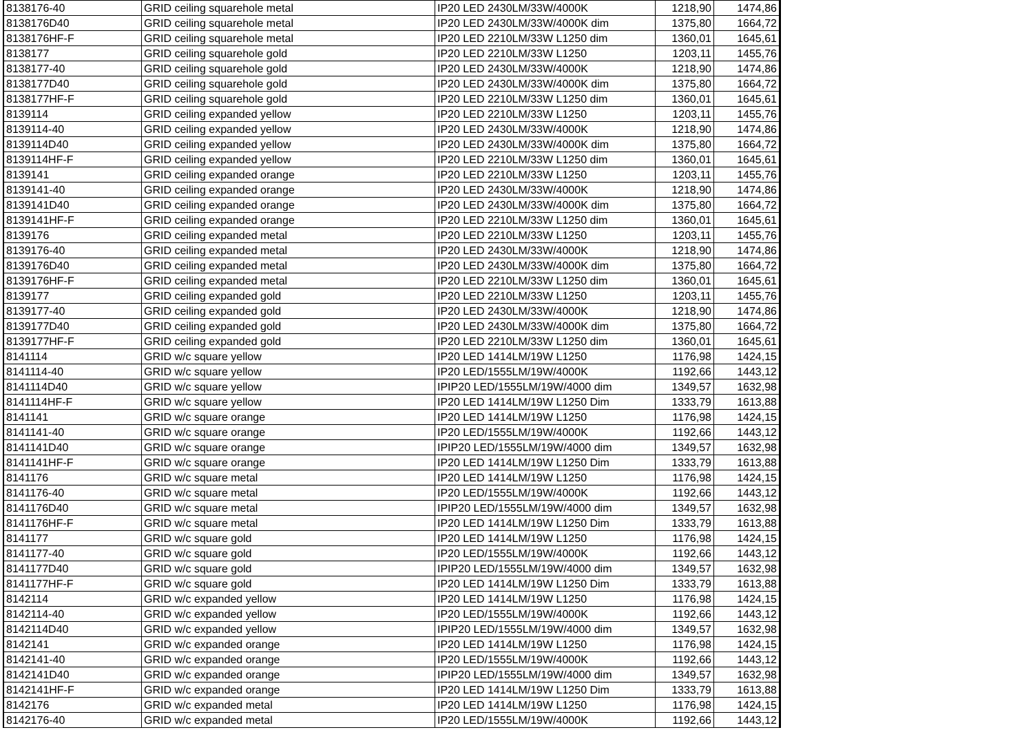| 8138176-40 | GRID ceiling squarehole metal | IP20 LED 2430LM/33W/4000K | 1218,90 | 1474,86 |
| 8138176D40 | GRID ceiling squarehole metal | IP20 LED 2430LM/33W/4000K dim | 1375,80 | 1664,72 |
| 8138176HF-F | GRID ceiling squarehole metal | IP20 LED 2210LM/33W L1250 dim | 1360,01 | 1645,61 |
| 8138177 | GRID ceiling squarehole gold | IP20 LED 2210LM/33W L1250 | 1203,11 | 1455,76 |
| 8138177-40 | GRID ceiling squarehole gold | IP20 LED 2430LM/33W/4000K | 1218,90 | 1474,86 |
| 8138177D40 | GRID ceiling squarehole gold | IP20 LED 2430LM/33W/4000K dim | 1375,80 | 1664,72 |
| 8138177HF-F | GRID ceiling squarehole gold | IP20 LED 2210LM/33W L1250 dim | 1360,01 | 1645,61 |
| 8139114 | GRID ceiling expanded yellow | IP20 LED 2210LM/33W L1250 | 1203,11 | 1455,76 |
| 8139114-40 | GRID ceiling expanded yellow | IP20 LED 2430LM/33W/4000K | 1218,90 | 1474,86 |
| 8139114D40 | GRID ceiling expanded yellow | IP20 LED 2430LM/33W/4000K dim | 1375,80 | 1664,72 |
| 8139114HF-F | GRID ceiling expanded yellow | IP20 LED 2210LM/33W L1250 dim | 1360,01 | 1645,61 |
| 8139141 | GRID ceiling expanded orange | IP20 LED 2210LM/33W L1250 | 1203,11 | 1455,76 |
| 8139141-40 | GRID ceiling expanded orange | IP20 LED 2430LM/33W/4000K | 1218,90 | 1474,86 |
| 8139141D40 | GRID ceiling expanded orange | IP20 LED 2430LM/33W/4000K dim | 1375,80 | 1664,72 |
| 8139141HF-F | GRID ceiling expanded orange | IP20 LED 2210LM/33W L1250 dim | 1360,01 | 1645,61 |
| 8139176 | GRID ceiling expanded metal | IP20 LED 2210LM/33W L1250 | 1203,11 | 1455,76 |
| 8139176-40 | GRID ceiling expanded metal | IP20 LED 2430LM/33W/4000K | 1218,90 | 1474,86 |
| 8139176D40 | GRID ceiling expanded metal | IP20 LED 2430LM/33W/4000K dim | 1375,80 | 1664,72 |
| 8139176HF-F | GRID ceiling expanded metal | IP20 LED 2210LM/33W L1250 dim | 1360,01 | 1645,61 |
| 8139177 | GRID ceiling expanded gold | IP20 LED 2210LM/33W L1250 | 1203,11 | 1455,76 |
| 8139177-40 | GRID ceiling expanded gold | IP20 LED 2430LM/33W/4000K | 1218,90 | 1474,86 |
| 8139177D40 | GRID ceiling expanded gold | IP20 LED 2430LM/33W/4000K dim | 1375,80 | 1664,72 |
| 8139177HF-F | GRID ceiling expanded gold | IP20 LED 2210LM/33W L1250 dim | 1360,01 | 1645,61 |
| 8141114 | GRID w/c square yellow | IP20 LED 1414LM/19W L1250 | 1176,98 | 1424,15 |
| 8141114-40 | GRID w/c square yellow | IP20 LED/1555LM/19W/4000K | 1192,66 | 1443,12 |
| 8141114D40 | GRID w/c square yellow | IPIP20 LED/1555LM/19W/4000 dim | 1349,57 | 1632,98 |
| 8141114HF-F | GRID w/c square yellow | IP20 LED 1414LM/19W L1250 Dim | 1333,79 | 1613,88 |
| 8141141 | GRID w/c square orange | IP20 LED 1414LM/19W L1250 | 1176,98 | 1424,15 |
| 8141141-40 | GRID w/c square orange | IP20 LED/1555LM/19W/4000K | 1192,66 | 1443,12 |
| 8141141D40 | GRID w/c square orange | IPIP20 LED/1555LM/19W/4000 dim | 1349,57 | 1632,98 |
| 8141141HF-F | GRID w/c square orange | IP20 LED 1414LM/19W L1250 Dim | 1333,79 | 1613,88 |
| 8141176 | GRID w/c square metal | IP20 LED 1414LM/19W L1250 | 1176,98 | 1424,15 |
| 8141176-40 | GRID w/c square metal | IP20 LED/1555LM/19W/4000K | 1192,66 | 1443,12 |
| 8141176D40 | GRID w/c square metal | IPIP20 LED/1555LM/19W/4000 dim | 1349,57 | 1632,98 |
| 8141176HF-F | GRID w/c square metal | IP20 LED 1414LM/19W L1250 Dim | 1333,79 | 1613,88 |
| 8141177 | GRID w/c square gold | IP20 LED 1414LM/19W L1250 | 1176,98 | 1424,15 |
| 8141177-40 | GRID w/c square gold | IP20 LED/1555LM/19W/4000K | 1192,66 | 1443,12 |
| 8141177D40 | GRID w/c square gold | IPIP20 LED/1555LM/19W/4000 dim | 1349,57 | 1632,98 |
| 8141177HF-F | GRID w/c square gold | IP20 LED 1414LM/19W L1250 Dim | 1333,79 | 1613,88 |
| 8142114 | GRID w/c expanded yellow | IP20 LED 1414LM/19W L1250 | 1176,98 | 1424,15 |
| 8142114-40 | GRID w/c expanded yellow | IP20 LED/1555LM/19W/4000K | 1192,66 | 1443,12 |
| 8142114D40 | GRID w/c expanded yellow | IPIP20 LED/1555LM/19W/4000 dim | 1349,57 | 1632,98 |
| 8142141 | GRID w/c expanded orange | IP20 LED 1414LM/19W L1250 | 1176,98 | 1424,15 |
| 8142141-40 | GRID w/c expanded orange | IP20 LED/1555LM/19W/4000K | 1192,66 | 1443,12 |
| 8142141D40 | GRID w/c expanded orange | IPIP20 LED/1555LM/19W/4000 dim | 1349,57 | 1632,98 |
| 8142141HF-F | GRID w/c expanded orange | IP20 LED 1414LM/19W L1250 Dim | 1333,79 | 1613,88 |
| 8142176 | GRID w/c expanded metal | IP20 LED 1414LM/19W L1250 | 1176,98 | 1424,15 |
| 8142176-40 | GRID w/c expanded metal | IP20 LED/1555LM/19W/4000K | 1192,66 | 1443,12 |